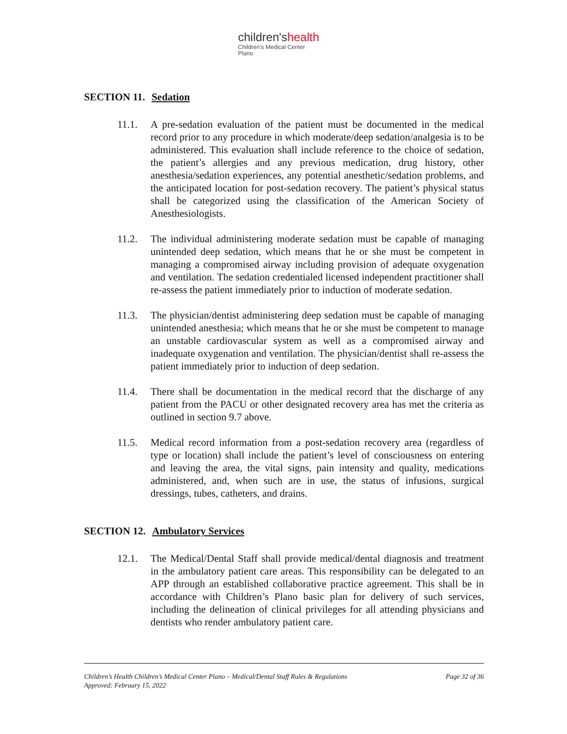children'shealth
Children's Medical Center
Plano
SECTION 11. Sedation
11.1. A pre-sedation evaluation of the patient must be documented in the medical record prior to any procedure in which moderate/deep sedation/analgesia is to be administered. This evaluation shall include reference to the choice of sedation, the patient’s allergies and any previous medication, drug history, other anesthesia/sedation experiences, any potential anesthetic/sedation problems, and the anticipated location for post-sedation recovery. The patient’s physical status shall be categorized using the classification of the American Society of Anesthesiologists.
11.2. The individual administering moderate sedation must be capable of managing unintended deep sedation, which means that he or she must be competent in managing a compromised airway including provision of adequate oxygenation and ventilation. The sedation credentialed licensed independent practitioner shall re-assess the patient immediately prior to induction of moderate sedation.
11.3. The physician/dentist administering deep sedation must be capable of managing unintended anesthesia; which means that he or she must be competent to manage an unstable cardiovascular system as well as a compromised airway and inadequate oxygenation and ventilation. The physician/dentist shall re-assess the patient immediately prior to induction of deep sedation.
11.4. There shall be documentation in the medical record that the discharge of any patient from the PACU or other designated recovery area has met the criteria as outlined in section 9.7 above.
11.5. Medical record information from a post-sedation recovery area (regardless of type or location) shall include the patient’s level of consciousness on entering and leaving the area, the vital signs, pain intensity and quality, medications administered, and, when such are in use, the status of infusions, surgical dressings, tubes, catheters, and drains.
SECTION 12. Ambulatory Services
12.1. The Medical/Dental Staff shall provide medical/dental diagnosis and treatment in the ambulatory patient care areas. This responsibility can be delegated to an APP through an established collaborative practice agreement. This shall be in accordance with Children’s Plano basic plan for delivery of such services, including the delineation of clinical privileges for all attending physicians and dentists who render ambulatory patient care.
Page 32 of 36 Children’s Health Children’s Medical Center Plano – Medical/Dental Staff Rules & Regulations
Approved: February 15, 2022